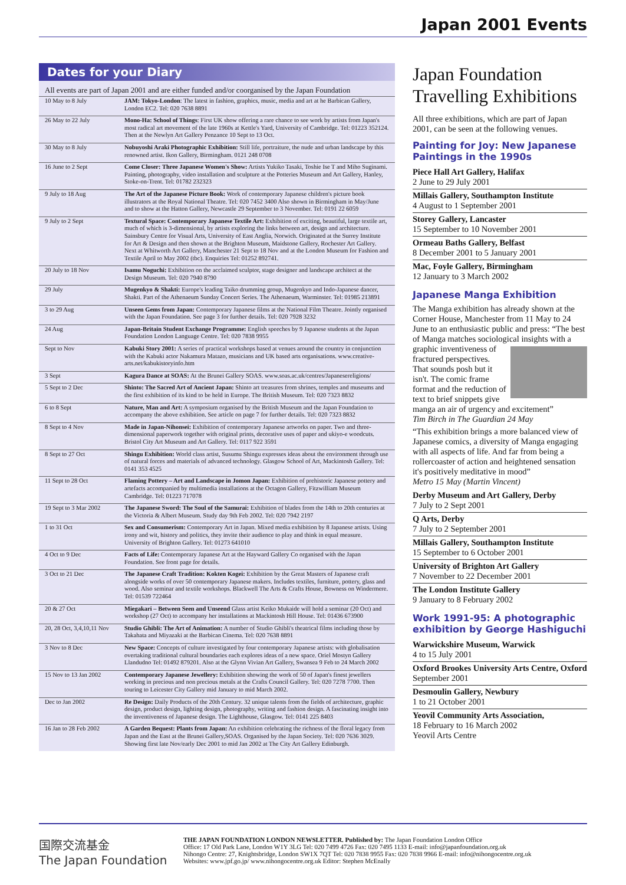Japan 2001 Events
Dates for your Diary
All events are part of Japan 2001 and are either funded and/or coorganised by the Japan Foundation
| 10 May to 8 July | JAM: Tokyo-London : The latest in fashion, graphics, music, media and art at he Barbican Gallery, London EC2. Tel: 020 7638 8891 |
| 26 May to 22 July | Mono-Ha: School of Things : First UK show offering a rare chance to see work by artists from Japan's most radical art movement of the late 1960s at Kettle's Yard, University of Cambridge. Tel: 01223 352124. Then at the Newlyn Art Gallery Penzance 10 Sept to 13 Oct. |
| 30 May to 8 July | Nobuyoshi Araki Photographic Exhibition: Still life, portraiture, the nude and urban landscape by this renowned artist. Ikon Gallery, Birmingham. 0121 248 0708 |
| 16 June to 2 Sept | Come Closer: Three Japanese Women's Show: Artists Yukiko Tasaki, Toshie Ise T and Miho Suginami. Painting, photography, video installation and sculpture at the Potteries Museum and Art Gallery, Hanley, Stoke-on-Trent. Tel: 01782 232323 |
| 9 July to 18 Aug | The Art of the Japanese Picture Book: Work of contemporary Japanese children's picture book illustrators at the Royal National Theatre. Tel: 020 7452 3400 Also shown in Birmingham in May/June and to show at the Hatton Gallery, Newcastle 29 September to 3 November. Tel: 0191 22 6059 |
| 9 July to 2 Sept | Textural Space: Contemporary Japanese Textile Art: Exhibition of exciting, beautiful, large textile art, much of which is 3-dimensional, by artists exploring the links between art, design and architecture. Sainsbury Centre for Visual Arts, University of East Anglia, Norwich. Originated at the Surrey Institute for Art & Design and then shown at the Brighton Museum, Maidstone Gallery, Rochester Art Gallery. Next at Whitworth Art Gallery, Manchester 21 Sept to 18 Nov and at the London Museum for Fashion and Textile April to May 2002 (tbc). Enquiries Tel: 01252 892741. |
| 20 July to 18 Nov | Isamu Noguchi: Exhibition on the acclaimed sculptor, stage designer and landscape architect at the Design Museum. Tel: 020 7940 8790 |
| 29 July | Mugenkyo & Shakti: Europe's leading Taiko drumming group, Mugenkyo and Indo-Japanese dancer, Shakti. Part of the Athenaeum Sunday Concert Series. The Athenaeum, Warminster. Tel: 01985 213891 |
| 3 to 29 Aug | Unseen Gems from Japan: Contemporary Japanese films at the National Film Theatre. Jointly organised with the Japan Foundation. See page 3 for further details. Tel: 020 7928 3232 |
| 24 Aug | Japan-Britain Student Exchange Programme: English speeches by 9 Japanese students at the Japan Foundation London Language Centre. Tel: 020 7838 9955 |
| Sept to Nov | Kabuki Story 2001: A series of practical workshops based at venues around the country in conjunction with the Kabuki actor Nakamura Matazo, musicians and UK based arts organisations. www.creative-arts.net/kabukistoryinfo.htm |
| 3 Sept | Kagura Dance at SOAS: At the Brunei Gallery SOAS. www.soas.ac.uk/centres/Japanesereligions/ |
| 5 Sept to 2 Dec | Shinto: The Sacred Art of Ancient Japan: Shinto art treasures from shrines, temples and museums and the first exhibition of its kind to be held in Europe. The British Museum. Tel: 020 7323 8832 |
| 6 to 8 Sept | Nature, Man and Art: A symposium organised by the British Museum and the Japan Foundation to accompany the above exhibition. See article on page 7 for further details. Tel: 020 7323 8832 |
| 8 Sept to 4 Nov | Made in Japan-Nihonsei: Exhibition of contemporary Japanese artworks on paper. Two and three-dimensional paperwork together with original prints, decorative uses of paper and ukiyo-e woodcuts. Bristol City Art Museum and Art Gallery. Tel: 0117 922 3591 |
| 8 Sept to 27 Oct | Shingu Exhibition: World class artist, Susumu Shingu expresses ideas about the environment through use of natural forces and materials of advanced technology. Glasgow School of Art, Mackintosh Gallery. Tel: 0141 353 4525 |
| 11 Sept to 28 Oct | Flaming Pottery – Art and Landscape in Jomon Japan: Exhibition of prehistoric Japanese pottery and artefacts accompanied by multimedia installations at the Octagon Gallery, Fitzwilliam Museum Cambridge. Tel: 01223 717078 |
| 19 Sept to 3 Mar 2002 | The Japanese Sword: The Soul of the Samurai: Exhibition of blades from the 14th to 20th centuries at the Victoria & Albert Museum. Study day 9th Feb 2002. Tel: 020 7942 2197 |
| 1 to 31 Oct | Sex and Consumerism: Contemporary Art in Japan. Mixed media exhibition by 8 Japanese artists. Using irony and wit, history and politics, they invite their audience to play and think in equal measure. University of Brighton Gallery. Tel: 01273 641010 |
| 4 Oct to 9 Dec | Facts of Life: Contemporary Japanese Art at the Hayward Gallery Co organised with the Japan Foundation. See front page for details. |
| 3 Oct to 21 Dec | The Japanese Craft Tradition: Kokten Kogei: Exhibition by the Great Masters of Japanese craft alongside works of over 50 contemporary Japanese makers. Includes textiles, furniture, pottery, glass and wood. Also seminar and textile workshops. Blackwell The Arts & Crafts House, Bowness on Windermere. Tel: 01539 722464 |
| 20 & 27 Oct | Miegakari – Between Seen and Unseend Glass artist Keiko Mukaide will hold a seminar (20 Oct) and workshop (27 Oct) to accompany her installations at Mackintosh Hill House. Tel: 01436 673900 |
| 20, 28 Oct, 3,4,10,11 Nov | Studio Ghibli: The Art of Animation: A number of Studio Ghibli's theatrical films including those by Takahata and Miyazaki at the Barbican Cinema. Tel: 020 7638 8891 |
| 3 Nov to 8 Dec | New Space: Concepts of culture investigated by four contemporary Japanese artists: with globalisation overtaking traditional cultural boundaries each explores ideas of a new space. Oriel Mostyn Gallery Llandudno Tel: 01492 879201. Also at the Glynn Vivian Art Gallery, Swansea 9 Feb to 24 March 2002 |
| 15 Nov to 13 Jan 2002 | Contemporary Japanese Jewellery: Exhibition showing the work of 50 of Japan's finest jewellers working in precious and non precious metals at the Crafts Council Gallery. Tel: 020 7278 7700. Then touring to Leicester City Gallery mid January to mid March 2002. |
| Dec to Jan 2002 | Re Design: Daily Products of the 20th Century. 32 unique talents from the fields of architecture, graphic design, product design, lighting design, photography, writing and fashion design. A fascinating insight into the inventiveness of Japanese design. The Lighthouse, Glasgow. Tel: 0141 225 8403 |
| 16 Jan to 28 Feb 2002 | A Garden Bequest: Plants from Japan: An exhibition celebrating the richness of the floral legacy from Japan and the East at the Brunei Gallery,SOAS. Organised by the Japan Society. Tel: 020 7636 3029. Showing first late Nov/early Dec 2001 to mid Jan 2002 at The City Art Gallery Edinburgh. |
Japan Foundation Travelling Exhibitions
All three exhibitions, which are part of Japan 2001, can be seen at the following venues.
Painting for Joy: New Japanese Paintings in the 1990s
Piece Hall Art Gallery, Halifax
2 June to 29 July 2001
Millais Gallery, Southampton Institute
4 August to 1 September 2001
Storey Gallery, Lancaster
15 September to 10 November 2001
Ormeau Baths Gallery, Belfast
8 December 2001 to 5 January 2001
Mac, Foyle Gallery, Birmingham
12 January to 3 March 2002
Japanese Manga Exhibition
The Manga exhibition has already shown at the Corner House, Manchester from 11 May to 24 June to an enthusiastic public and press: “The best of Manga matches sociological insights with a graphic inventiveness of fractured perspectives. That sounds posh but it isn't. The comic frame format and the reduction of text to brief snippets give manga an air of urgency and excitement”
Tim Birch in The Guardian 24 May
“This exhibition brings a more balanced view of Japanese comics, a diversity of Manga engaging with all aspects of life. And far from being a rollercoaster of action and heightened sensation it's positively meditative in mood”
Metro 15 May (Martin Vincent)
Derby Museum and Art Gallery, Derby
7 July to 2 Sept 2001
Q Arts, Derby
7 July to 2 September 2001
Millais Gallery, Southampton Institute
15 September to 6 October 2001
University of Brighton Art Gallery
7 November to 22 December 2001
The London Institute Gallery
9 January to 8 February 2002
Work 1991-95: A photographic exhibition by George Hashiguchi
Warwickshire Museum, Warwick
4 to 15 July 2001
Oxford Brookes University Arts Centre, Oxford
September 2001
Desmoulin Gallery, Newbury
1 to 21 October 2001
Yeovil Community Arts Association,
18 February to 16 March 2002
Yeovil Arts Centre
国際交流基金
The Japan Foundation
THE JAPAN FOUNDATION LONDON NEWSLETTER. Published by: The Japan Foundation London Office
Office: 17 Old Park Lane, London W1Y 3LG Tel: 020 7499 4726 Fax: 020 7495 1133 E-mail: info@japanfoundation.org.uk
Nihongo Centre: 27, Knightsbridge, London SW1X 7QT Tel: 020 7838 9955 Fax: 020 7838 9966 E-mail: info@nihongocentre.org.uk
Websites: www.jpf.go.jp/ www.nihongocentre.org.uk Editor: Stephen McEnally